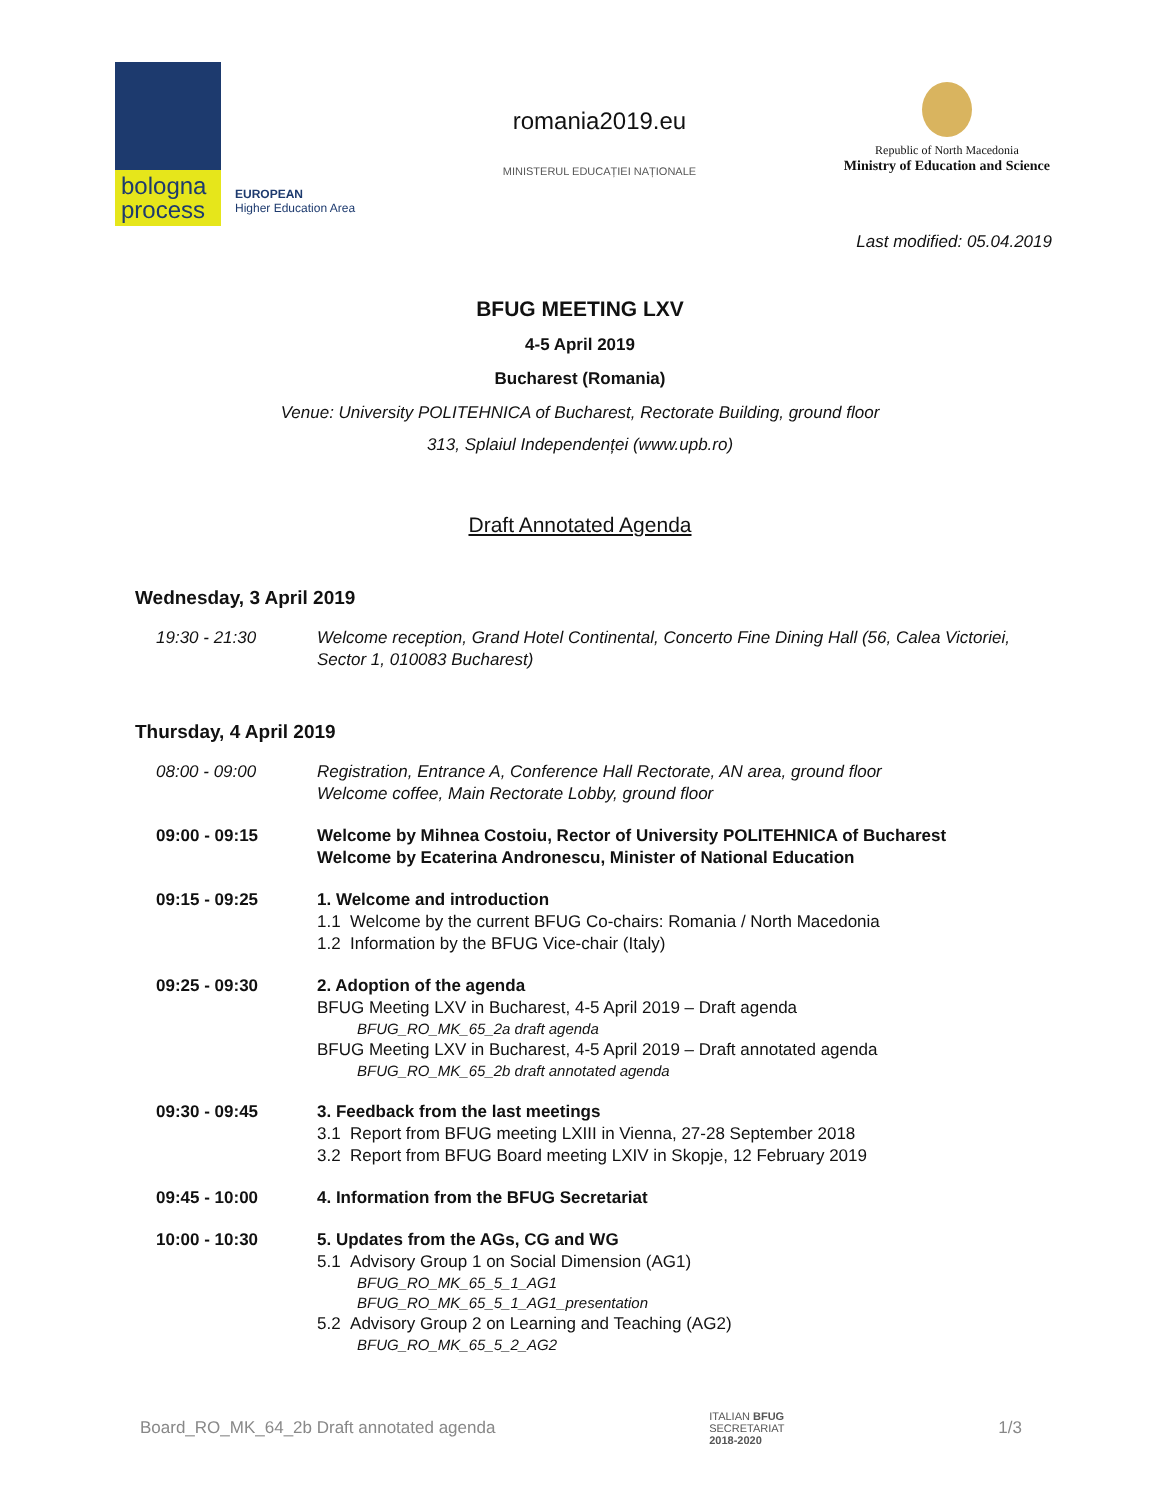bologna
process
EUROPEAN
Higher Education Area
romania2019.eu
MINISTERUL EDUCAȚIEI NAȚIONALE
Republic of North Macedonia
Ministry of Education and Science
Last modified: 05.04.2019
BFUG MEETING LXV
4-5 April 2019
Bucharest (Romania)
Venue: University POLITEHNICA of Bucharest, Rectorate Building, ground floor
313, Splaiul Independenței (www.upb.ro)
Draft Annotated Agenda
Wednesday, 3 April 2019
| 19:30 - 21:30 | Welcome reception, Grand Hotel Continental, Concerto Fine Dining Hall (56, Calea Victoriei, Sector 1, 010083 Bucharest) |
Thursday, 4 April 2019
| 08:00 - 09:00 | Registration, Entrance A, Conference Hall Rectorate, AN area, ground floor Welcome coffee, Main Rectorate Lobby, ground floor |
| 09:00 - 09:15 | Welcome by Mihnea Costoiu, Rector of University POLITEHNICA of Bucharest Welcome by Ecaterina Andronescu, Minister of National Education |
| 09:15 - 09:25 | 1. Welcome and introduction 1.1 Welcome by the current BFUG Co-chairs: Romania / North Macedonia 1.2 Information by the BFUG Vice-chair (Italy) |
| 09:25 - 09:30 | 2. Adoption of the agenda BFUG Meeting LXV in Bucharest, 4-5 April 2019 – Draft agenda BFUG_RO_MK_65_2a draft agenda BFUG Meeting LXV in Bucharest, 4-5 April 2019 – Draft annotated agenda BFUG_RO_MK_65_2b draft annotated agenda |
| 09:30 - 09:45 | 3. Feedback from the last meetings 3.1 Report from BFUG meeting LXIII in Vienna, 27-28 September 2018 3.2 Report from BFUG Board meeting LXIV in Skopje, 12 February 2019 |
| 09:45 - 10:00 | 4. Information from the BFUG Secretariat |
| 10:00 - 10:30 | 5. Updates from the AGs, CG and WG 5.1 Advisory Group 1 on Social Dimension (AG1) BFUG_RO_MK_65_5_1_AG1 BFUG_RO_MK_65_5_1_AG1_presentation 5.2 Advisory Group 2 on Learning and Teaching (AG2) BFUG_RO_MK_65_5_2_AG2 |
Board_RO_MK_64_2b Draft annotated agenda ITALIAN BFUG
SECRETARIAT
2018-2020 1/3